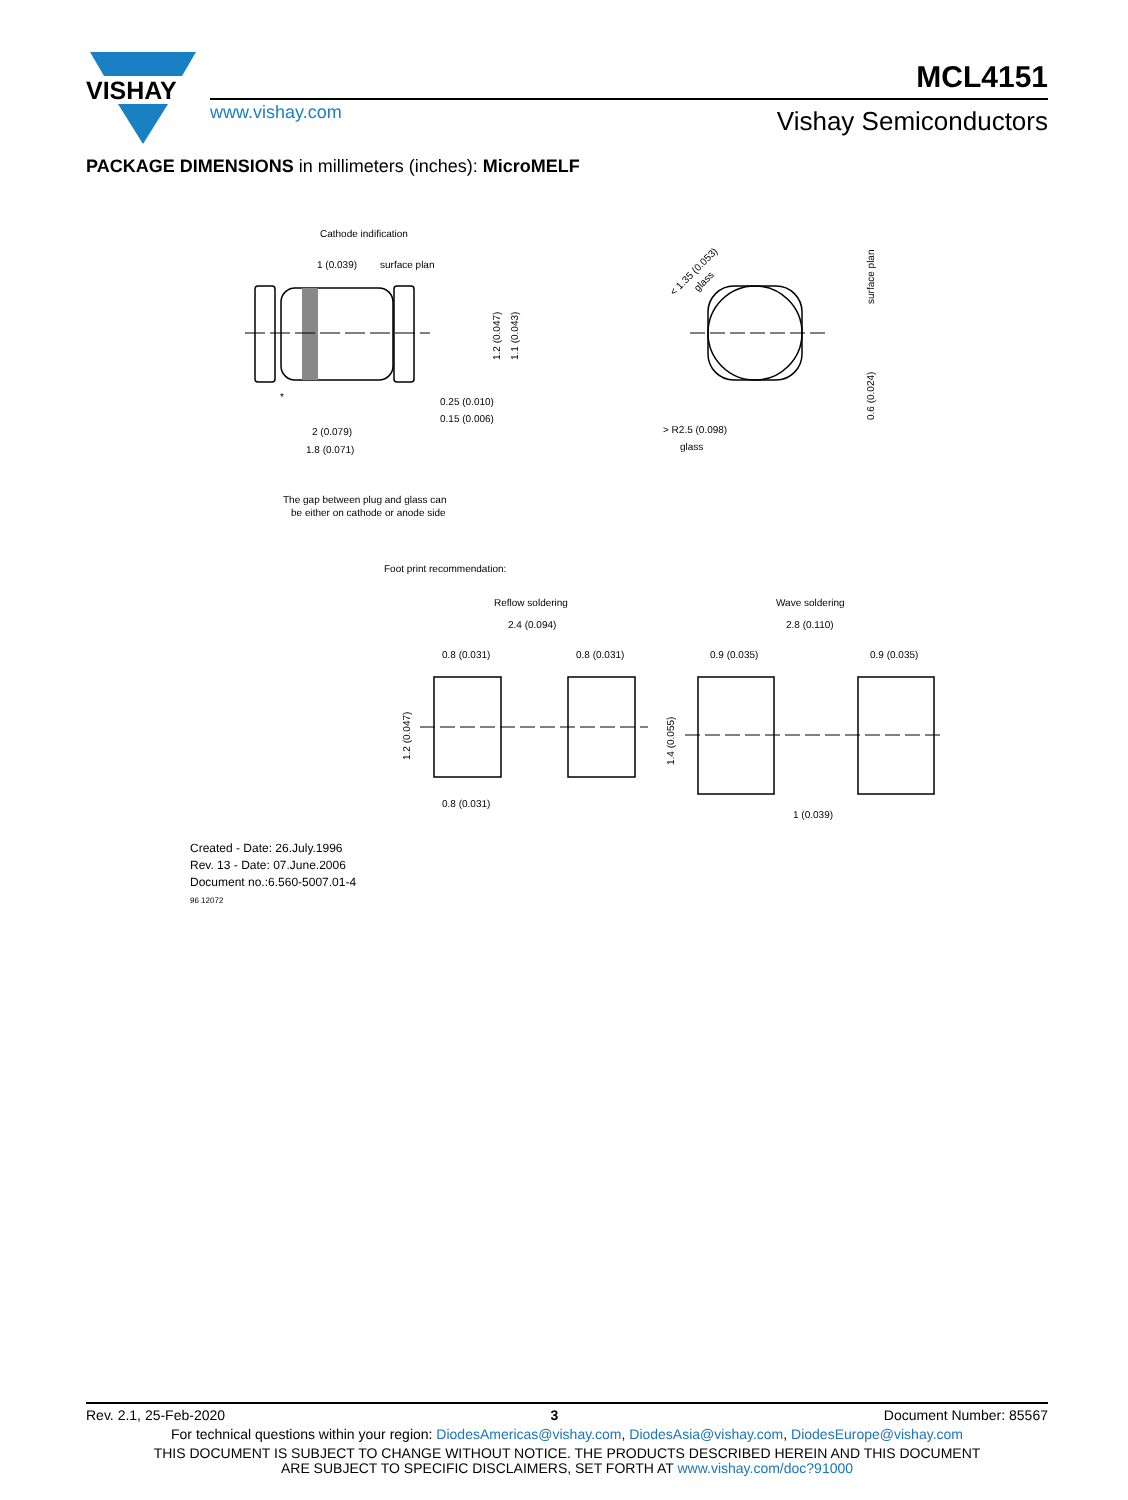VISHAY
www.vishay.com
MCL4151
Vishay Semiconductors
PACKAGE DIMENSIONS in millimeters (inches): MicroMELF
Cathode indification
1 (0.039)
surface plan
0.25 (0.010)
0.15 (0.006)
2 (0.079)
1.8 (0.071)
*
1.2 (0.047)
1.1 (0.043)
< 1.35 (0.053)
glass
> R2.5 (0.098)
glass
surface plan
0.6 (0.024)
The gap between plug and glass can
be either on cathode or anode side
Foot print recommendation:
Reflow soldering
Wave soldering
2.4 (0.094)
2.8 (0.110)
0.8 (0.031)
0.8 (0.031)
0.9 (0.035)
0.9 (0.035)
1.2 (0.047)
1.4 (0.055)
0.8 (0.031)
1 (0.039)
Created - Date: 26.July.1996
Rev. 13 - Date: 07.June.2006
Document no.:6.560-5007.01-4
96 12072
Rev. 2.1, 25-Feb-2020 3 Document Number: 85567
For technical questions within your region: DiodesAmericas@vishay.com, DiodesAsia@vishay.com, DiodesEurope@vishay.com
THIS DOCUMENT IS SUBJECT TO CHANGE WITHOUT NOTICE. THE PRODUCTS DESCRIBED HEREIN AND THIS DOCUMENT
ARE SUBJECT TO SPECIFIC DISCLAIMERS, SET FORTH AT www.vishay.com/doc?91000